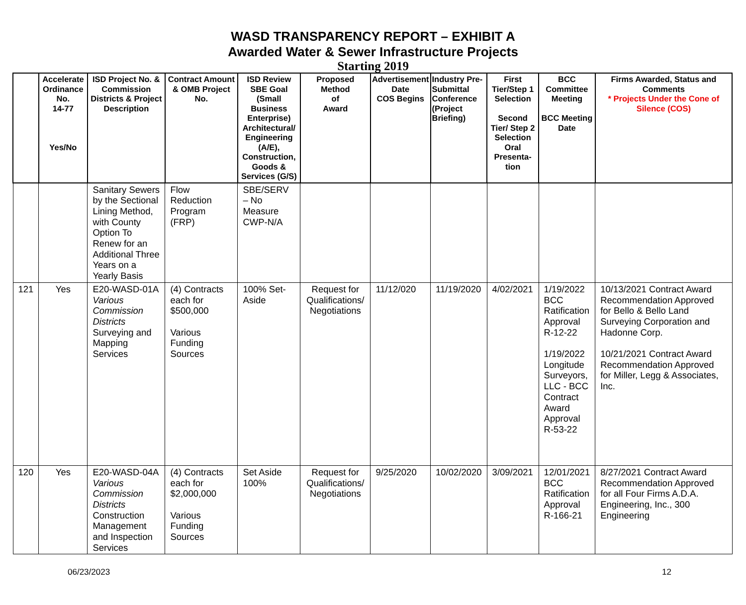WASD TRANSPARENCY REPORT – EXHIBIT A
Awarded Water & Sewer Infrastructure Projects
Starting 2019
| | Accelerate Ordinance No. 14-77 Yes/No | ISD Project No. & Commission Districts & Project Description | Contract Amount & OMB Project No. | ISD Review SBE Goal (Small Business Enterprise) Architectural/ Engineering (A/E), Construction, Goods & Services (G/S) | Proposed Method of Award | Advertisement Date COS Begins | Industry Pre-Submittal Conference (Project Briefing) | First Tier/Step 1 Selection Second Tier/ Step 2 Selection Oral Presenta-tion | BCC Committee Meeting BCC Meeting Date | Firms Awarded, Status and Comments * Projects Under the Cone of Silence (COS) |
| --- | --- | --- | --- | --- | --- | --- | --- | --- | --- | --- |
| | | Sanitary Sewers by the Sectional Lining Method, with County Option To Renew for an Additional Three Years on a Yearly Basis | Flow Reduction Program (FRP) | SBE/SERV – No Measure CWP-N/A | | | | | | |
| 121 | Yes | E20-WASD-01A Various Commission Districts Surveying and Mapping Services | (4) Contracts each for $500,000 Various Funding Sources | 100% Set-Aside | Request for Qualifications/ Negotiations | 11/12/020 | 11/19/2020 | 4/02/2021 | 1/19/2022 BCC Ratification Approval R-12-22 1/19/2022 Longitude Surveyors, LLC - BCC Contract Award Approval R-53-22 | 10/13/2021 Contract Award Recommendation Approved for Bello & Bello Land Surveying Corporation and Hadonne Corp. 10/21/2021 Contract Award Recommendation Approved for Miller, Legg & Associates, Inc. |
| 120 | Yes | E20-WASD-04A Various Commission Districts Construction Management and Inspection Services | (4) Contracts each for $2,000,000 Various Funding Sources | Set Aside 100% | Request for Qualifications/ Negotiations | 9/25/2020 | 10/02/2020 | 3/09/2021 | 12/01/2021 BCC Ratification Approval R-166-21 | 8/27/2021 Contract Award Recommendation Approved for all Four Firms A.D.A. Engineering, Inc., 300 Engineering |
06/23/2023 12